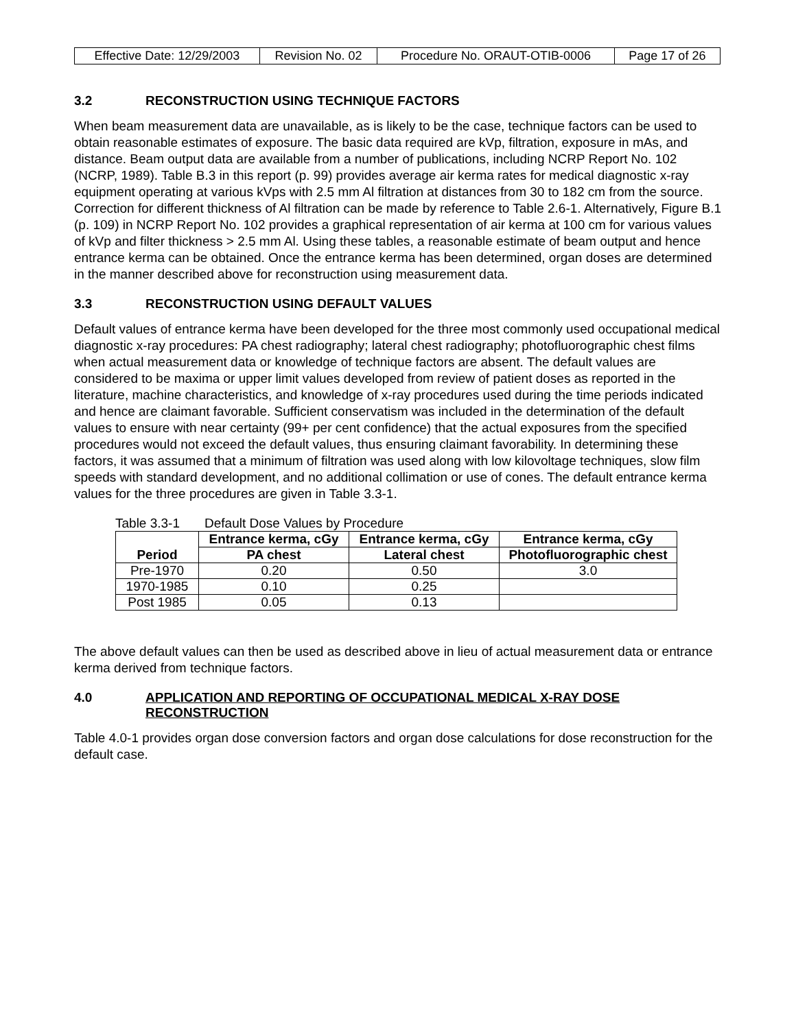| Effective Date: 12/29/2003 | Revision No. 02 | Procedure No. ORAUT-OTIB-0006 | Page 17 of 26 |
3.2 RECONSTRUCTION USING TECHNIQUE FACTORS
When beam measurement data are unavailable, as is likely to be the case, technique factors can be used to obtain reasonable estimates of exposure. The basic data required are kVp, filtration, exposure in mAs, and distance. Beam output data are available from a number of publications, including NCRP Report No. 102 (NCRP, 1989). Table B.3 in this report (p. 99) provides average air kerma rates for medical diagnostic x-ray equipment operating at various kVps with 2.5 mm Al filtration at distances from 30 to 182 cm from the source. Correction for different thickness of Al filtration can be made by reference to Table 2.6-1. Alternatively, Figure B.1 (p. 109) in NCRP Report No. 102 provides a graphical representation of air kerma at 100 cm for various values of kVp and filter thickness > 2.5 mm Al. Using these tables, a reasonable estimate of beam output and hence entrance kerma can be obtained. Once the entrance kerma has been determined, organ doses are determined in the manner described above for reconstruction using measurement data.
3.3 RECONSTRUCTION USING DEFAULT VALUES
Default values of entrance kerma have been developed for the three most commonly used occupational medical diagnostic x-ray procedures: PA chest radiography; lateral chest radiography; photofluorographic chest films when actual measurement data or knowledge of technique factors are absent. The default values are considered to be maxima or upper limit values developed from review of patient doses as reported in the literature, machine characteristics, and knowledge of x-ray procedures used during the time periods indicated and hence are claimant favorable. Sufficient conservatism was included in the determination of the default values to ensure with near certainty (99+ per cent confidence) that the actual exposures from the specified procedures would not exceed the default values, thus ensuring claimant favorability. In determining these factors, it was assumed that a minimum of filtration was used along with low kilovoltage techniques, slow film speeds with standard development, and no additional collimation or use of cones. The default entrance kerma values for the three procedures are given in Table 3.3-1.
Table 3.3-1 Default Dose Values by Procedure
| Period | Entrance kerma, cGy | Entrance kerma, cGy | Entrance kerma, cGy |
| --- | --- | --- | --- |
| | PA chest | Lateral chest | Photofluorographic chest |
| Pre-1970 | 0.20 | 0.50 | 3.0 |
| 1970-1985 | 0.10 | 0.25 | |
| Post 1985 | 0.05 | 0.13 | |
The above default values can then be used as described above in lieu of actual measurement data or entrance kerma derived from technique factors.
4.0 APPLICATION AND REPORTING OF OCCUPATIONAL MEDICAL X-RAY DOSE RECONSTRUCTION
Table 4.0-1 provides organ dose conversion factors and organ dose calculations for dose reconstruction for the default case.